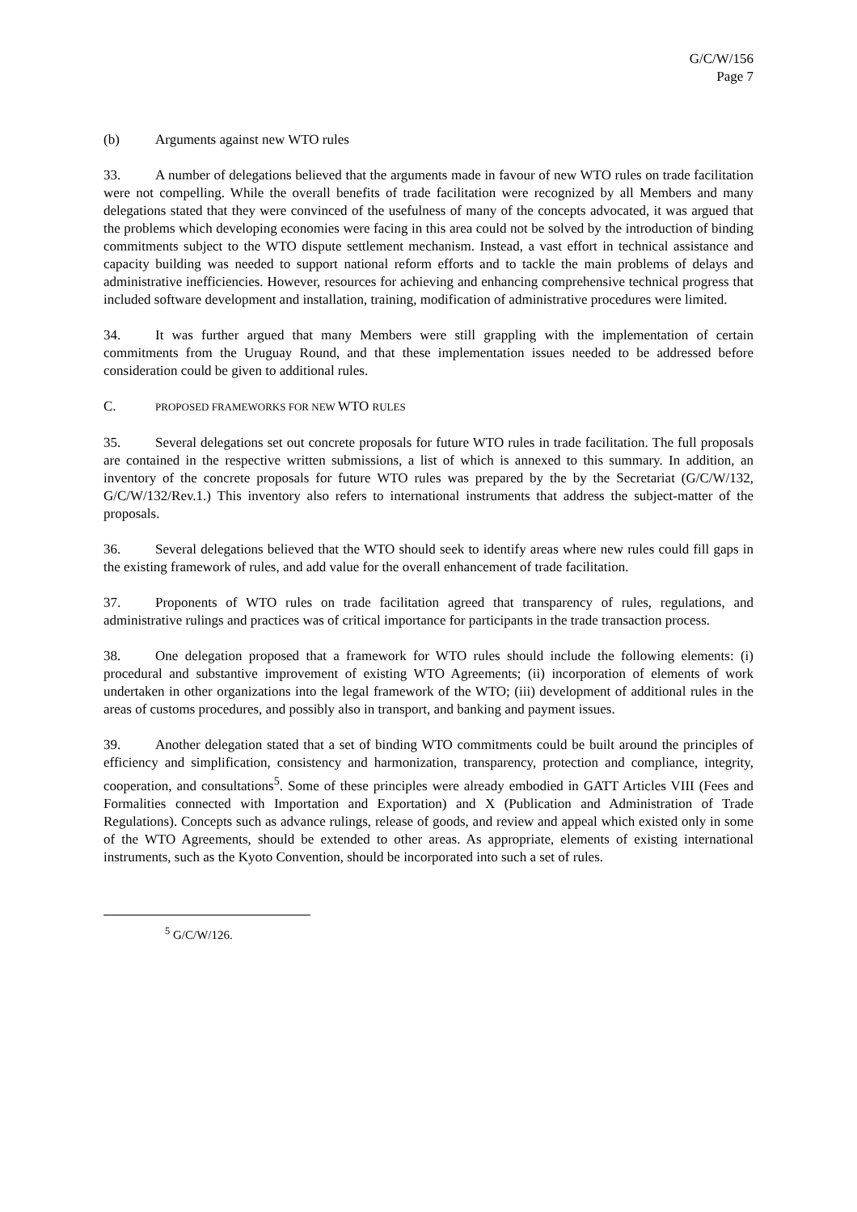G/C/W/156
Page 7
(b) Arguments against new WTO rules
33. A number of delegations believed that the arguments made in favour of new WTO rules on trade facilitation were not compelling. While the overall benefits of trade facilitation were recognized by all Members and many delegations stated that they were convinced of the usefulness of many of the concepts advocated, it was argued that the problems which developing economies were facing in this area could not be solved by the introduction of binding commitments subject to the WTO dispute settlement mechanism. Instead, a vast effort in technical assistance and capacity building was needed to support national reform efforts and to tackle the main problems of delays and administrative inefficiencies. However, resources for achieving and enhancing comprehensive technical progress that included software development and installation, training, modification of administrative procedures were limited.
34. It was further argued that many Members were still grappling with the implementation of certain commitments from the Uruguay Round, and that these implementation issues needed to be addressed before consideration could be given to additional rules.
C. PROPOSED FRAMEWORKS FOR NEW WTO RULES
35. Several delegations set out concrete proposals for future WTO rules in trade facilitation. The full proposals are contained in the respective written submissions, a list of which is annexed to this summary. In addition, an inventory of the concrete proposals for future WTO rules was prepared by the by the Secretariat (G/C/W/132, G/C/W/132/Rev.1.) This inventory also refers to international instruments that address the subject-matter of the proposals.
36. Several delegations believed that the WTO should seek to identify areas where new rules could fill gaps in the existing framework of rules, and add value for the overall enhancement of trade facilitation.
37. Proponents of WTO rules on trade facilitation agreed that transparency of rules, regulations, and administrative rulings and practices was of critical importance for participants in the trade transaction process.
38. One delegation proposed that a framework for WTO rules should include the following elements: (i) procedural and substantive improvement of existing WTO Agreements; (ii) incorporation of elements of work undertaken in other organizations into the legal framework of the WTO; (iii) development of additional rules in the areas of customs procedures, and possibly also in transport, and banking and payment issues.
39. Another delegation stated that a set of binding WTO commitments could be built around the principles of efficiency and simplification, consistency and harmonization, transparency, protection and compliance, integrity, cooperation, and consultations<sup>5</sup>. Some of these principles were already embodied in GATT Articles VIII (Fees and Formalities connected with Importation and Exportation) and X (Publication and Administration of Trade Regulations). Concepts such as advance rulings, release of goods, and review and appeal which existed only in some of the WTO Agreements, should be extended to other areas. As appropriate, elements of existing international instruments, such as the Kyoto Convention, should be incorporated into such a set of rules.
<sup>5</sup> G/C/W/126.